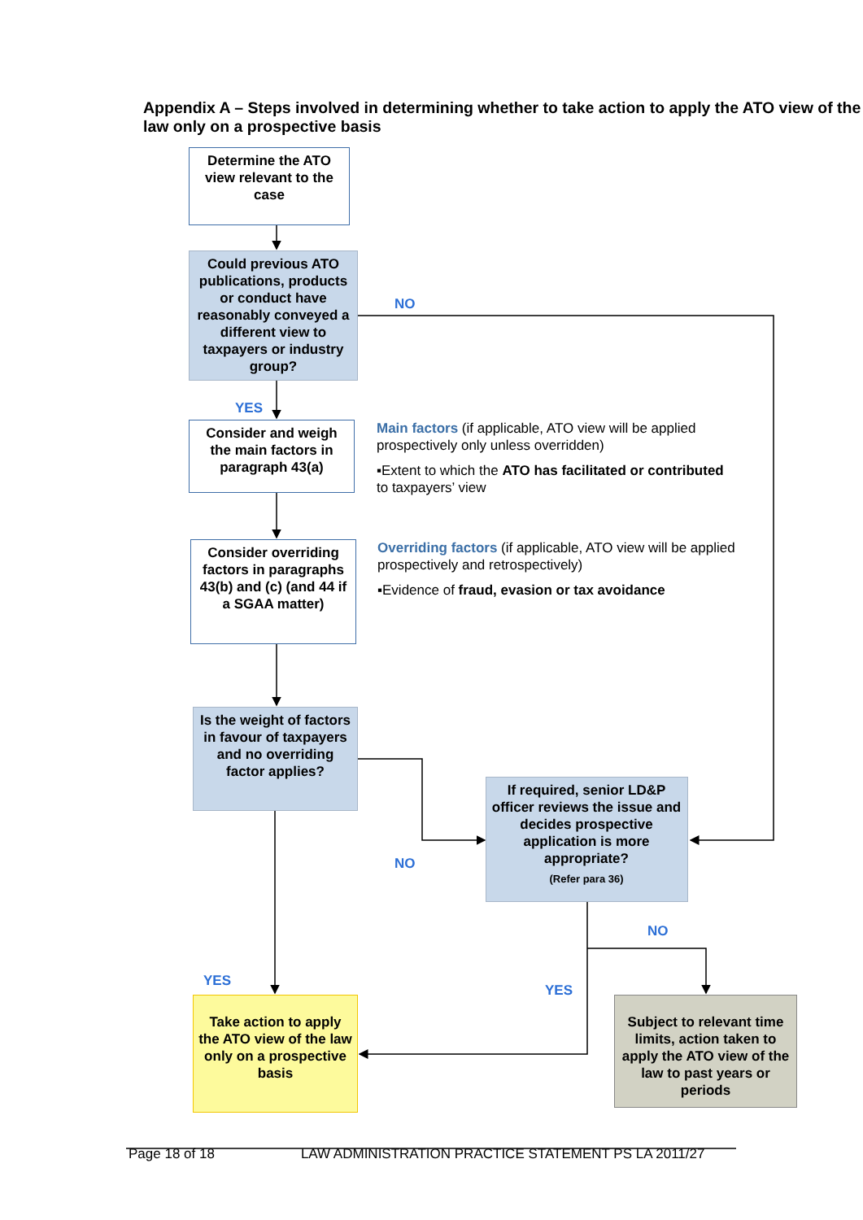Appendix A – Steps involved in determining whether to take action to apply the ATO view of the law only on a prospective basis
Determine the ATO view relevant to the case
Could previous ATO publications, products or conduct have reasonably conveyed a different view to taxpayers or industry group?
NO
YES
Consider and weigh the main factors in paragraph 43(a)
Main factors (if applicable, ATO view will be applied prospectively only unless overridden)
▪Extent to which the ATO has facilitated or contributed to taxpayers’ view
Consider overriding factors in paragraphs 43(b) and (c) (and 44 if a SGAA matter)
Overriding factors (if applicable, ATO view will be applied prospectively and retrospectively)
▪Evidence of fraud, evasion or tax avoidance
Is the weight of factors in favour of taxpayers and no overriding factor applies?
NO
If required, senior LD&P officer reviews the issue and decides prospective application is more appropriate?
(Refer para 36)
YES
YES
NO
Take action to apply the ATO view of the law only on a prospective basis
Subject to relevant time limits, action taken to apply the ATO view of the law to past years or periods
Page 18 of 18 LAW ADMINISTRATION PRACTICE STATEMENT PS LA 2011/27